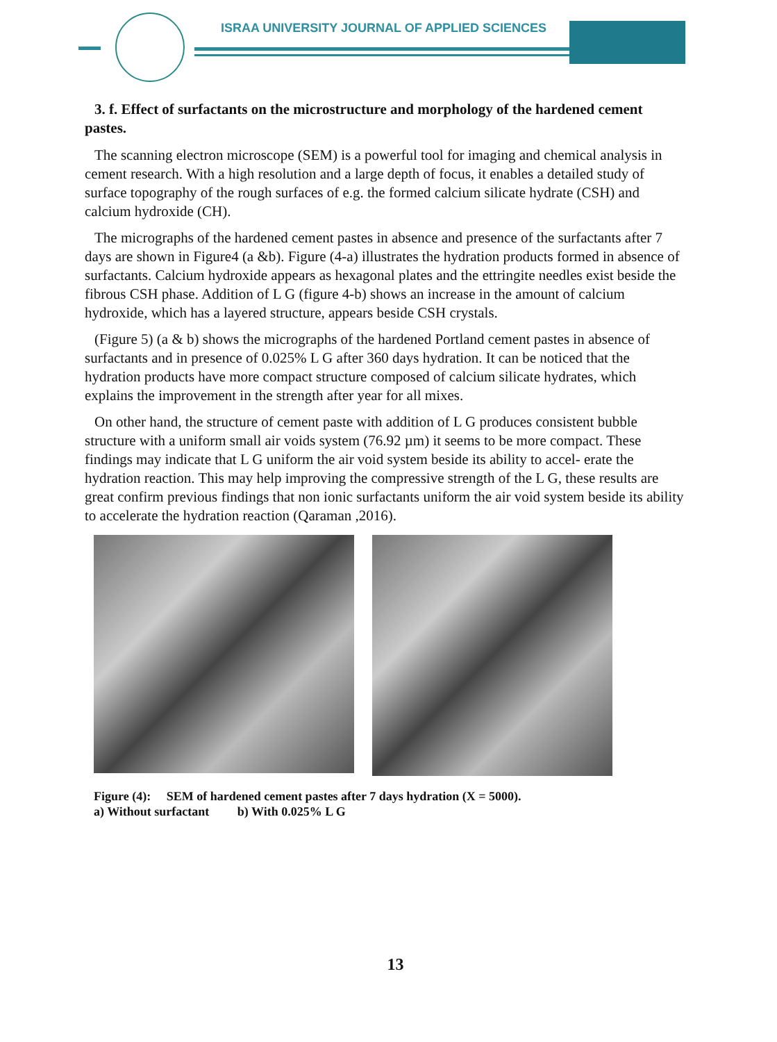ISRAA UNIVERSITY JOURNAL OF APPLIED SCIENCES
3. f. Effect of surfactants on the microstructure and morphology of the hardened cement pastes.
The scanning electron microscope (SEM) is a powerful tool for imaging and chemical analysis in cement research. With a high resolution and a large depth of focus, it enables a detailed study of surface topography of the rough surfaces of e.g. the formed calcium silicate hydrate (CSH) and calcium hydroxide (CH).
The micrographs of the hardened cement pastes in absence and presence of the surfactants after 7 days are shown in Figure4 (a &b). Figure (4-a) illustrates the hydration products formed in absence of surfactants. Calcium hydroxide appears as hexagonal plates and the ettringite needles exist beside the fibrous CSH phase. Addition of L G (figure 4-b) shows an increase in the amount of calcium hydroxide, which has a layered structure, appears beside CSH crystals.
(Figure 5) (a & b) shows the micrographs of the hardened Portland cement pastes in absence of surfactants and in presence of 0.025% L G after 360 days hydration. It can be noticed that the hydration products have more compact structure composed of calcium silicate hydrates, which explains the improvement in the strength after year for all mixes.
On other hand, the structure of cement paste with addition of L G produces consistent bubble structure with a uniform small air voids system (76.92 µm) it seems to be more compact. These findings may indicate that L G uniform the air void system beside its ability to accel- erate the hydration reaction. This may help improving the compressive strength of the L G, these results are great confirm previous findings that non ionic surfactants uniform the air void system beside its ability to accelerate the hydration reaction (Qaraman ,2016).
Figure (4): SEM of hardened cement pastes after 7 days hydration (X = 5000).
a) Without surfactant b) With 0.025% L G
13